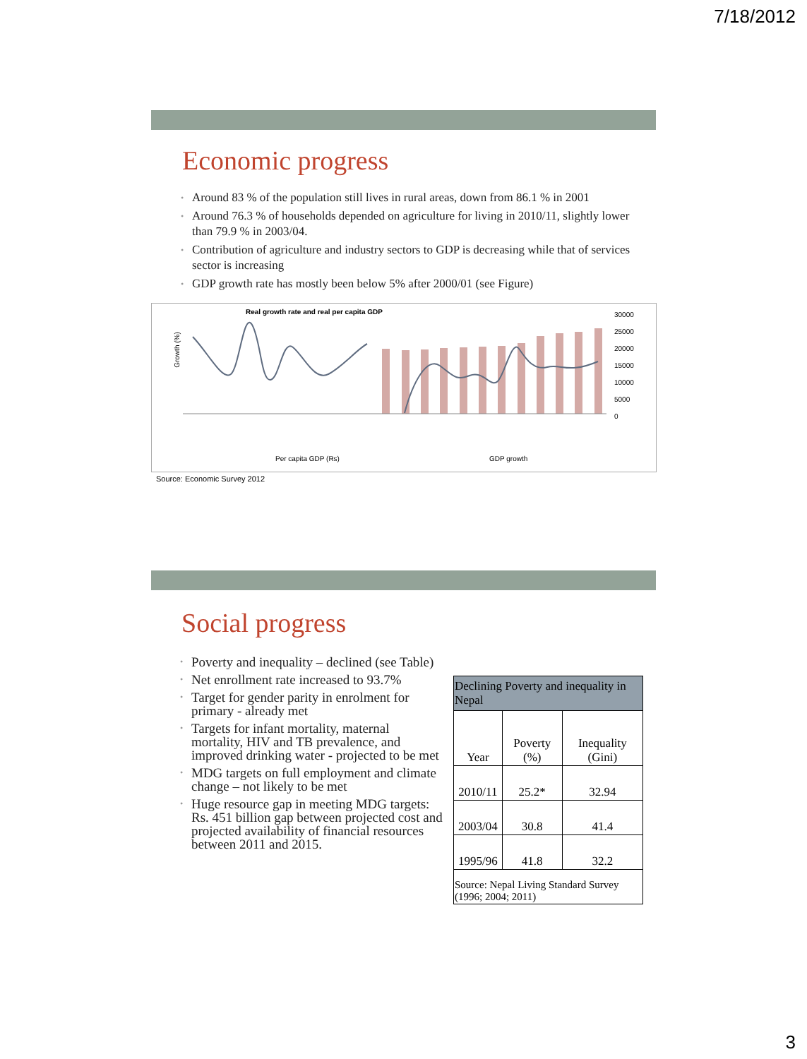7/18/2012
Economic progress
• Around 83 % of the population still lives in rural areas, down from 86.1 % in 2001
• Around 76.3 % of households depended on agriculture for living in 2010/11, slightly lower than 79.9 % in 2003/04.
• Contribution of agriculture and industry sectors to GDP is decreasing while that of services sector is increasing
• GDP growth rate has mostly been below 5% after 2000/01 (see Figure)
Real growth rate and real per capita GDP
Growth (%)
30000
25000
20000
15000
10000
5000
0
Per capita GDP (Rs) GDP growth
Source: Economic Survey 2012
Social progress
• Poverty and inequality – declined (see Table)
• Net enrollment rate increased to 93.7%
• Target for gender parity in enrolment for primary - already met
• Targets for infant mortality, maternal mortality, HIV and TB prevalence, and improved drinking water - projected to be met
• MDG targets on full employment and climate change – not likely to be met
• Huge resource gap in meeting MDG targets: Rs. 451 billion gap between projected cost and projected availability of financial resources between 2011 and 2015.
| Declining Poverty and inequality in Nepal | | |
| --- | --- | --- |
| Year | Poverty (%) | Inequality (Gini) |
| 2010/11 | 25.2* | 32.94 |
| 2003/04 | 30.8 | 41.4 |
| 1995/96 | 41.8 | 32.2 |
| Source: Nepal Living Standard Survey (1996; 2004; 2011) | | |
3